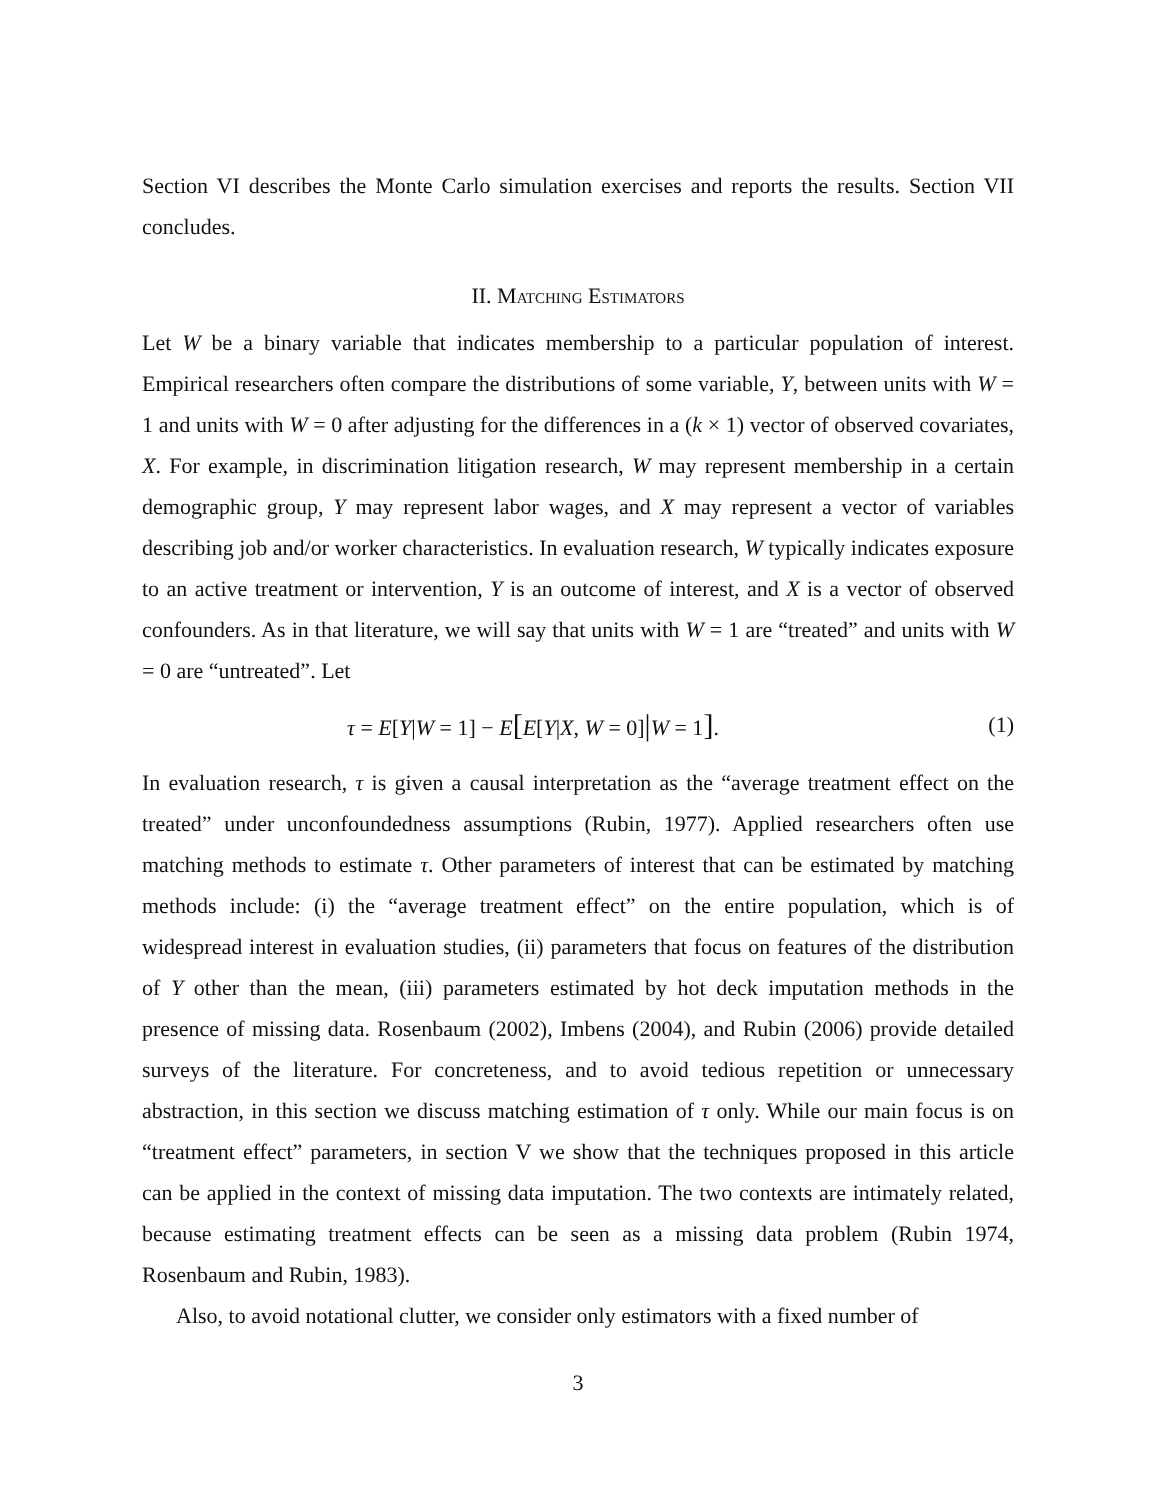Section VI describes the Monte Carlo simulation exercises and reports the results. Section VII concludes.
II. Matching Estimators
Let W be a binary variable that indicates membership to a particular population of interest. Empirical researchers often compare the distributions of some variable, Y, between units with W = 1 and units with W = 0 after adjusting for the differences in a (k × 1) vector of observed covariates, X. For example, in discrimination litigation research, W may represent membership in a certain demographic group, Y may represent labor wages, and X may represent a vector of variables describing job and/or worker characteristics. In evaluation research, W typically indicates exposure to an active treatment or intervention, Y is an outcome of interest, and X is a vector of observed confounders. As in that literature, we will say that units with W = 1 are “treated” and units with W = 0 are “untreated”. Let
τ = E[Y|W = 1] − E[E[Y|X, W = 0]|W = 1]. (1)
In evaluation research, τ is given a causal interpretation as the “average treatment effect on the treated” under unconfoundedness assumptions (Rubin, 1977). Applied researchers often use matching methods to estimate τ. Other parameters of interest that can be estimated by matching methods include: (i) the “average treatment effect” on the entire population, which is of widespread interest in evaluation studies, (ii) parameters that focus on features of the distribution of Y other than the mean, (iii) parameters estimated by hot deck imputation methods in the presence of missing data. Rosenbaum (2002), Imbens (2004), and Rubin (2006) provide detailed surveys of the literature. For concreteness, and to avoid tedious repetition or unnecessary abstraction, in this section we discuss matching estimation of τ only. While our main focus is on “treatment effect” parameters, in section V we show that the techniques proposed in this article can be applied in the context of missing data imputation. The two contexts are intimately related, because estimating treatment effects can be seen as a missing data problem (Rubin 1974, Rosenbaum and Rubin, 1983).
Also, to avoid notational clutter, we consider only estimators with a fixed number of
3